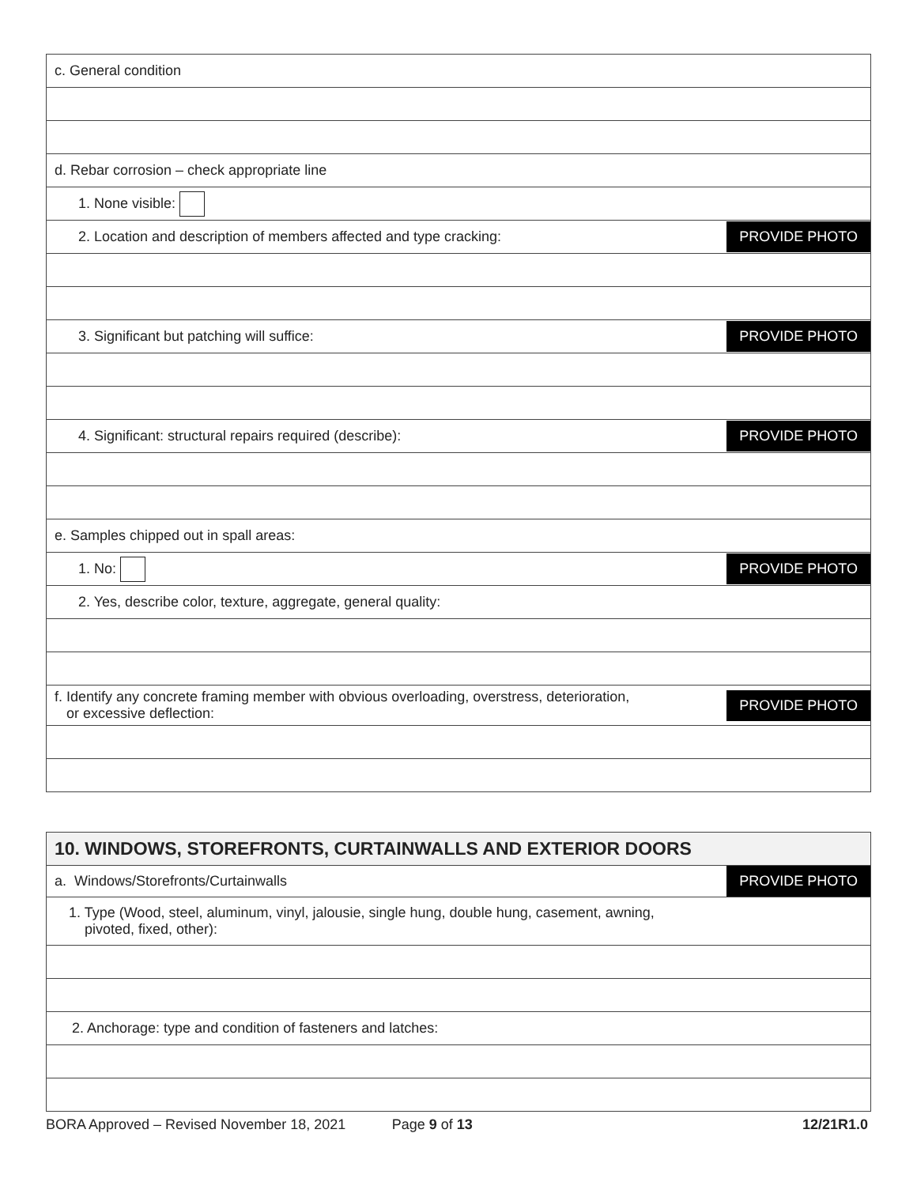| c. General condition |
| d. Rebar corrosion – check appropriate line |
| 1. None visible: |
| 2. Location and description of members affected and type cracking: PROVIDE PHOTO |
| 3. Significant but patching will suffice: PROVIDE PHOTO |
| 4. Significant: structural repairs required (describe): PROVIDE PHOTO |
| e. Samples chipped out in spall areas: |
| 1. No: PROVIDE PHOTO |
| 2. Yes, describe color, texture, aggregate, general quality: |
| f. Identify any concrete framing member with obvious overloading, overstress, deterioration, or excessive deflection: PROVIDE PHOTO |
| 10. WINDOWS, STOREFRONTS, CURTAINWALLS AND EXTERIOR DOORS |
| a. Windows/Storefronts/Curtainwalls PROVIDE PHOTO |
| 1. Type (Wood, steel, aluminum, vinyl, jalousie, single hung, double hung, casement, awning, pivoted, fixed, other): |
| 2. Anchorage: type and condition of fasteners and latches: |
BORA Approved – Revised November 18, 2021 Page 9 of 13 12/21R1.0